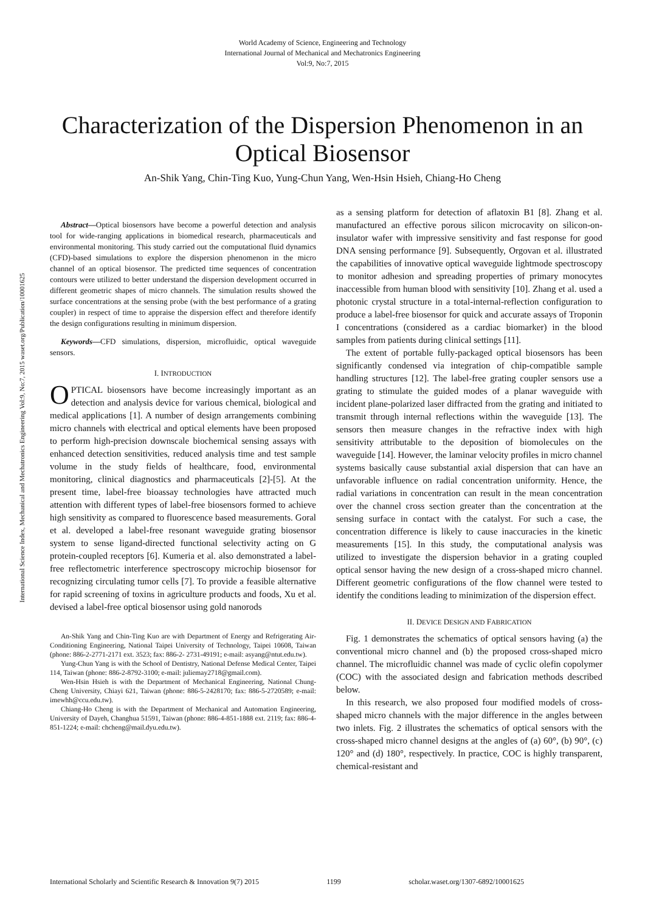World Academy of Science, Engineering and Technology
International Journal of Mechanical and Mechatronics Engineering
Vol:9, No:7, 2015
Characterization of the Dispersion Phenomenon in an Optical Biosensor
An-Shik Yang, Chin-Ting Kuo, Yung-Chun Yang, Wen-Hsin Hsieh, Chiang-Ho Cheng
International Science Index, Mechanical and Mechatronics Engineering Vol:9, No:7, 2015 waset.org/Publication/10001625
Abstract—Optical biosensors have become a powerful detection and analysis tool for wide-ranging applications in biomedical research, pharmaceuticals and environmental monitoring. This study carried out the computational fluid dynamics (CFD)-based simulations to explore the dispersion phenomenon in the micro channel of an optical biosensor. The predicted time sequences of concentration contours were utilized to better understand the dispersion development occurred in different geometric shapes of micro channels. The simulation results showed the surface concentrations at the sensing probe (with the best performance of a grating coupler) in respect of time to appraise the dispersion effect and therefore identify the design configurations resulting in minimum dispersion.
Keywords—CFD simulations, dispersion, microfluidic, optical waveguide sensors.
I. INTRODUCTION
OPTICAL biosensors have become increasingly important as an detection and analysis device for various chemical, biological and medical applications [1]. A number of design arrangements combining micro channels with electrical and optical elements have been proposed to perform high-precision downscale biochemical sensing assays with enhanced detection sensitivities, reduced analysis time and test sample volume in the study fields of healthcare, food, environmental monitoring, clinical diagnostics and pharmaceuticals [2]-[5]. At the present time, label-free bioassay technologies have attracted much attention with different types of label-free biosensors formed to achieve high sensitivity as compared to fluorescence based measurements. Goral et al. developed a label-free resonant waveguide grating biosensor system to sense ligand-directed functional selectivity acting on G protein-coupled receptors [6]. Kumeria et al. also demonstrated a label-free reflectometric interference spectroscopy microchip biosensor for recognizing circulating tumor cells [7]. To provide a feasible alternative for rapid screening of toxins in agriculture products and foods, Xu et al. devised a label-free optical biosensor using gold nanorods
An-Shik Yang and Chin-Ting Kuo are with Department of Energy and Refrigerating Air-Conditioning Engineering, National Taipei University of Technology, Taipei 10608, Taiwan (phone: 886-2-2771-2171 ext. 3523; fax: 886-2- 2731-49191; e-mail: asyang@ntut.edu.tw).
Yung-Chun Yang is with the School of Dentistry, National Defense Medical Center, Taipei 114, Taiwan (phone: 886-2-8792-3100; e-mail: juliemay2718@gmail.com).
Wen-Hsin Hsieh is with the Department of Mechanical Engineering, National Chung-Cheng University, Chiayi 621, Taiwan (phone: 886-5-2428170; fax: 886-5-2720589; e-mail: imewhh@ccu.edu.tw).
Chiang-Ho Cheng is with the Department of Mechanical and Automation Engineering, University of Dayeh, Changhua 51591, Taiwan (phone: 886-4-851-1888 ext. 2119; fax: 886-4-851-1224; e-mail: chcheng@mail.dyu.edu.tw).
as a sensing platform for detection of aflatoxin B1 [8]. Zhang et al. manufactured an effective porous silicon microcavity on silicon-on-insulator wafer with impressive sensitivity and fast response for good DNA sensing performance [9]. Subsequently, Orgovan et al. illustrated the capabilities of innovative optical waveguide lightmode spectroscopy to monitor adhesion and spreading properties of primary monocytes inaccessible from human blood with sensitivity [10]. Zhang et al. used a photonic crystal structure in a total-internal-reflection configuration to produce a label-free biosensor for quick and accurate assays of Troponin I concentrations (considered as a cardiac biomarker) in the blood samples from patients during clinical settings [11].
The extent of portable fully-packaged optical biosensors has been significantly condensed via integration of chip-compatible sample handling structures [12]. The label-free grating coupler sensors use a grating to stimulate the guided modes of a planar waveguide with incident plane-polarized laser diffracted from the grating and initiated to transmit through internal reflections within the waveguide [13]. The sensors then measure changes in the refractive index with high sensitivity attributable to the deposition of biomolecules on the waveguide [14]. However, the laminar velocity profiles in micro channel systems basically cause substantial axial dispersion that can have an unfavorable influence on radial concentration uniformity. Hence, the radial variations in concentration can result in the mean concentration over the channel cross section greater than the concentration at the sensing surface in contact with the catalyst. For such a case, the concentration difference is likely to cause inaccuracies in the kinetic measurements [15]. In this study, the computational analysis was utilized to investigate the dispersion behavior in a grating coupled optical sensor having the new design of a cross-shaped micro channel. Different geometric configurations of the flow channel were tested to identify the conditions leading to minimization of the dispersion effect.
II. DEVICE DESIGN AND FABRICATION
Fig. 1 demonstrates the schematics of optical sensors having (a) the conventional micro channel and (b) the proposed cross-shaped micro channel. The microfluidic channel was made of cyclic olefin copolymer (COC) with the associated design and fabrication methods described below.
In this research, we also proposed four modified models of cross-shaped micro channels with the major difference in the angles between two inlets. Fig. 2 illustrates the schematics of optical sensors with the cross-shaped micro channel designs at the angles of (a) 60°, (b) 90°, (c) 120° and (d) 180°, respectively. In practice, COC is highly transparent, chemical-resistant and
International Scholarly and Scientific Research & Innovation 9(7) 2015 1199 scholar.waset.org/1307-6892/10001625